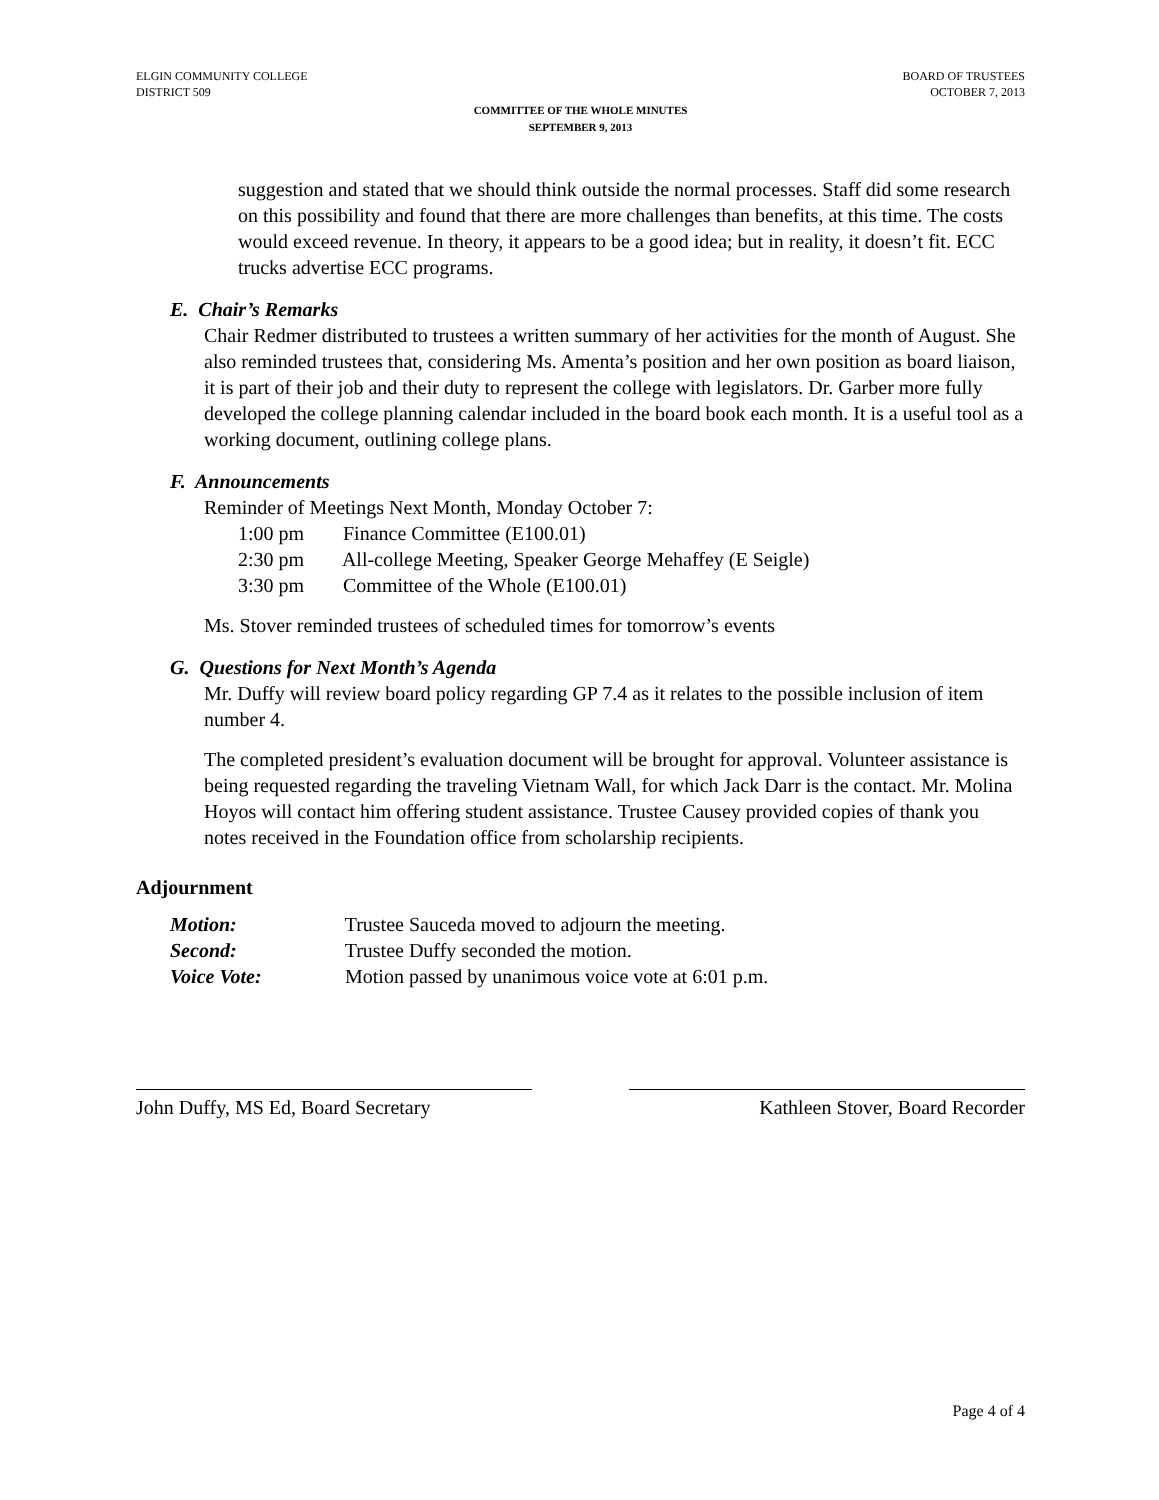ELGIN COMMUNITY COLLEGE
DISTRICT 509
BOARD OF TRUSTEES
OCTOBER 7, 2013
COMMITTEE OF THE WHOLE MINUTES
SEPTEMBER 9, 2013
suggestion and stated that we should think outside the normal processes. Staff did some research on this possibility and found that there are more challenges than benefits, at this time. The costs would exceed revenue. In theory, it appears to be a good idea; but in reality, it doesn’t fit. ECC trucks advertise ECC programs.
E. Chair’s Remarks
Chair Redmer distributed to trustees a written summary of her activities for the month of August. She also reminded trustees that, considering Ms. Amenta’s position and her own position as board liaison, it is part of their job and their duty to represent the college with legislators. Dr. Garber more fully developed the college planning calendar included in the board book each month. It is a useful tool as a working document, outlining college plans.
F. Announcements
Reminder of Meetings Next Month, Monday October 7:
1:00 pm Finance Committee (E100.01)
2:30 pm All-college Meeting, Speaker George Mehaffey (E Seigle)
3:30 pm Committee of the Whole (E100.01)
Ms. Stover reminded trustees of scheduled times for tomorrow’s events
G. Questions for Next Month’s Agenda
Mr. Duffy will review board policy regarding GP 7.4 as it relates to the possible inclusion of item number 4.
The completed president’s evaluation document will be brought for approval. Volunteer assistance is being requested regarding the traveling Vietnam Wall, for which Jack Darr is the contact. Mr. Molina Hoyos will contact him offering student assistance. Trustee Causey provided copies of thank you notes received in the Foundation office from scholarship recipients.
Adjournment
Motion: Trustee Sauceda moved to adjourn the meeting.
Second: Trustee Duffy seconded the motion.
Voice Vote: Motion passed by unanimous voice vote at 6:01 p.m.
John Duffy, MS Ed, Board Secretary
Kathleen Stover, Board Recorder
Page 4 of 4